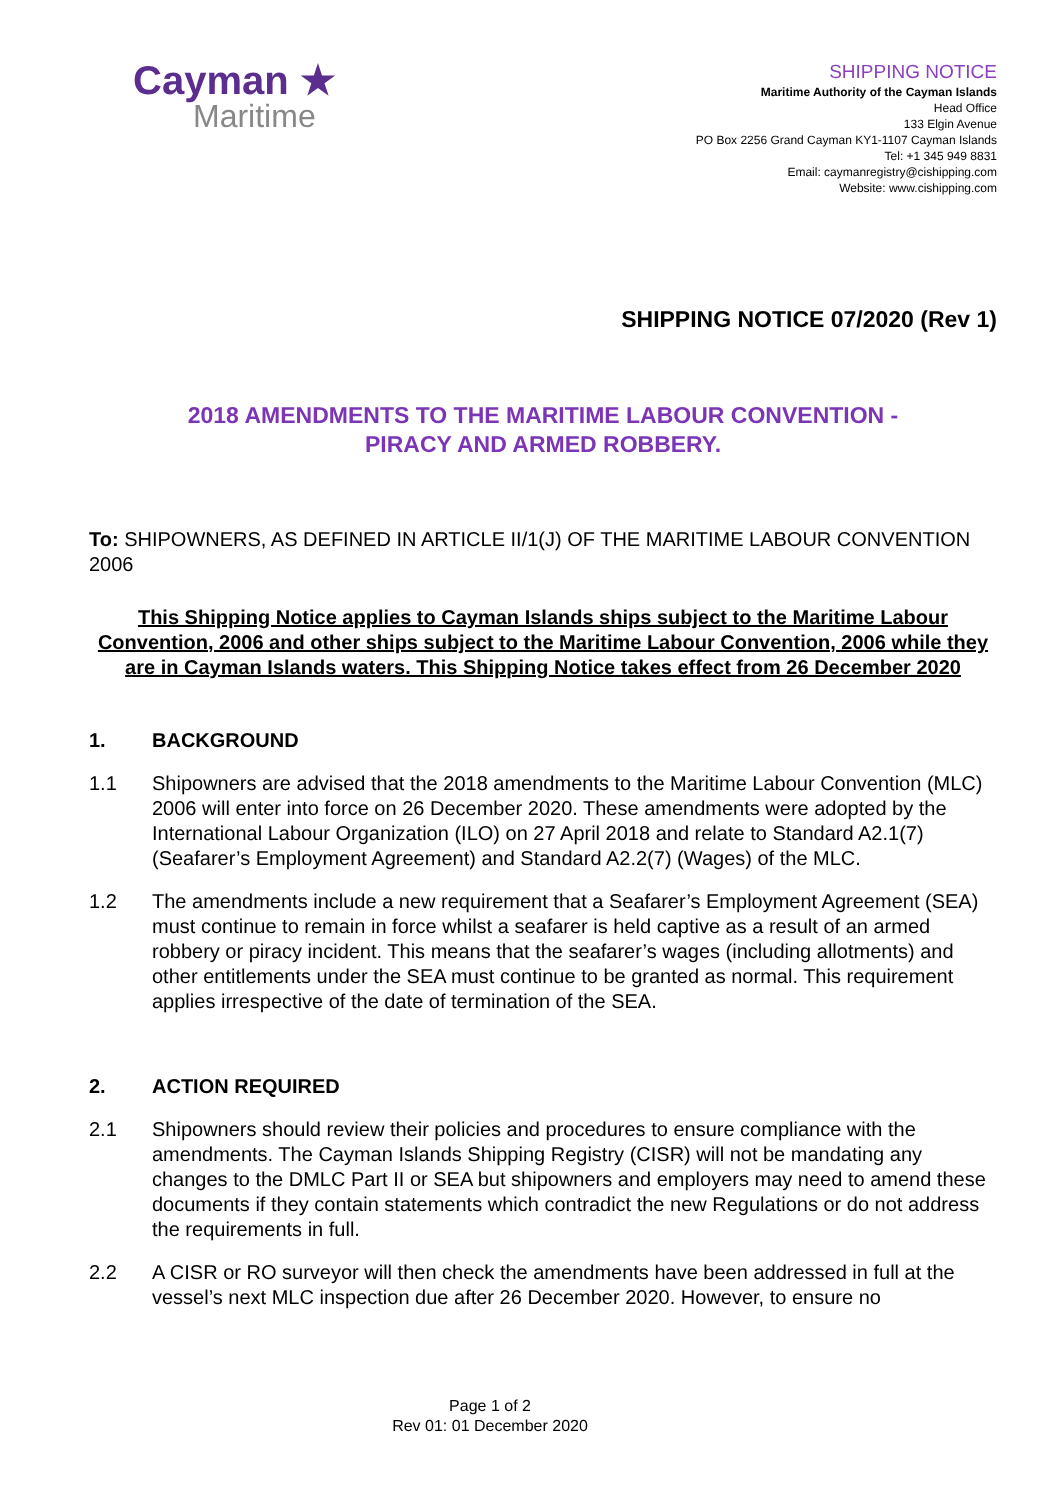Cayman ★
Maritime
SHIPPING NOTICE
Maritime Authority of the Cayman Islands
Head Office
133 Elgin Avenue
PO Box 2256 Grand Cayman KY1-1107 Cayman Islands
Tel: +1 345 949 8831
Email: caymanregistry@cishipping.com
Website: www.cishipping.com
SHIPPING NOTICE 07/2020 (Rev 1)
2018 AMENDMENTS TO THE MARITIME LABOUR CONVENTION -
PIRACY AND ARMED ROBBERY.
To: SHIPOWNERS, AS DEFINED IN ARTICLE II/1(J) OF THE MARITIME LABOUR CONVENTION 2006
This Shipping Notice applies to Cayman Islands ships subject to the Maritime Labour Convention, 2006 and other ships subject to the Maritime Labour Convention, 2006 while they are in Cayman Islands waters. This Shipping Notice takes effect from 26 December 2020
1. BACKGROUND
1.1 Shipowners are advised that the 2018 amendments to the Maritime Labour Convention (MLC) 2006 will enter into force on 26 December 2020. These amendments were adopted by the International Labour Organization (ILO) on 27 April 2018 and relate to Standard A2.1(7) (Seafarer’s Employment Agreement) and Standard A2.2(7) (Wages) of the MLC.
1.2 The amendments include a new requirement that a Seafarer’s Employment Agreement (SEA) must continue to remain in force whilst a seafarer is held captive as a result of an armed robbery or piracy incident. This means that the seafarer’s wages (including allotments) and other entitlements under the SEA must continue to be granted as normal. This requirement applies irrespective of the date of termination of the SEA.
2. ACTION REQUIRED
2.1 Shipowners should review their policies and procedures to ensure compliance with the amendments. The Cayman Islands Shipping Registry (CISR) will not be mandating any changes to the DMLC Part II or SEA but shipowners and employers may need to amend these documents if they contain statements which contradict the new Regulations or do not address the requirements in full.
2.2 A CISR or RO surveyor will then check the amendments have been addressed in full at the vessel’s next MLC inspection due after 26 December 2020. However, to ensure no
Page 1 of 2
Rev 01: 01 December 2020